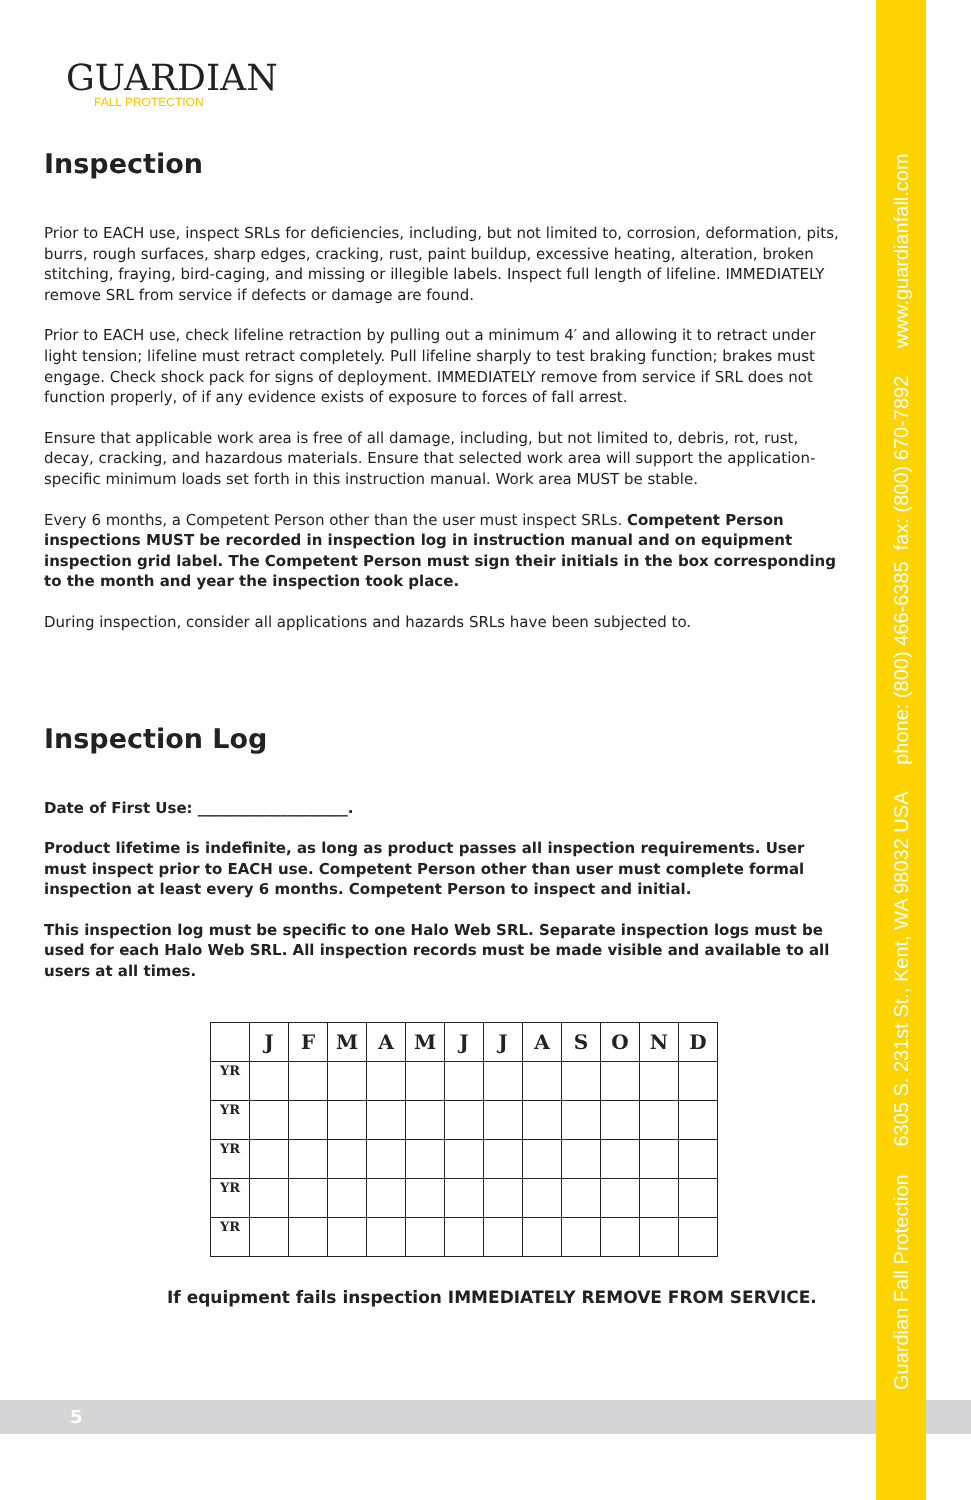5
GUARDIAN
FALL PROTECTION
Inspection
Prior to EACH use, inspect SRLs for deficiencies, including, but not limited to, corrosion, deformation, pits, burrs, rough surfaces, sharp edges, cracking, rust, paint buildup, excessive heating, alteration, broken stitching, fraying, bird-caging, and missing or illegible labels. Inspect full length of lifeline. IMMEDIATELY remove SRL from service if defects or damage are found.
Prior to EACH use, check lifeline retraction by pulling out a minimum 4′ and allowing it to retract under light tension; lifeline must retract completely. Pull lifeline sharply to test braking function; brakes must engage. Check shock pack for signs of deployment. IMMEDIATELY remove from service if SRL does not function properly, of if any evidence exists of exposure to forces of fall arrest.
Ensure that applicable work area is free of all damage, including, but not limited to, debris, rot, rust, decay, cracking, and hazardous materials. Ensure that selected work area will support the application-specific minimum loads set forth in this instruction manual. Work area MUST be stable.
Every 6 months, a Competent Person other than the user must inspect SRLs. Competent Person inspections MUST be recorded in inspection log in instruction manual and on equipment inspection grid label. The Competent Person must sign their initials in the box corresponding to the month and year the inspection took place.
During inspection, consider all applications and hazards SRLs have been subjected to.
Inspection Log
Date of First Use: ____________________.
Product lifetime is indefinite, as long as product passes all inspection requirements. User must inspect prior to EACH use. Competent Person other than user must complete formal inspection at least every 6 months. Competent Person to inspect and initial.
This inspection log must be specific to one Halo Web SRL. Separate inspection logs must be used for each Halo Web SRL. All inspection records must be made visible and available to all users at all times.
| | J | F | M | A | M | J | J | A | S | O | N | D |
| --- | --- | --- | --- | --- | --- | --- | --- | --- | --- | --- | --- | --- |
| YR | | | | | | | | | | | | |
| YR | | | | | | | | | | | | |
| YR | | | | | | | | | | | | |
| YR | | | | | | | | | | | | |
| YR | | | | | | | | | | | | |
If equipment fails inspection IMMEDIATELY REMOVE FROM SERVICE.
Guardian Fall Protection 6305 S. 231st St., Kent, WA 98032 USA phone: (800) 466-6385 fax: (800) 670-7892 www.guardianfall.com